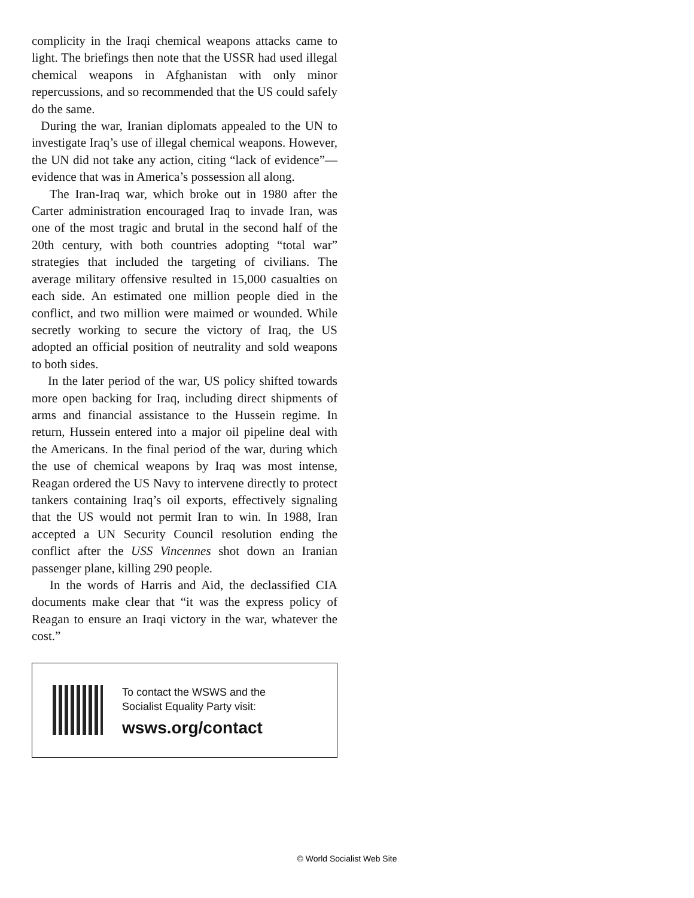complicity in the Iraqi chemical weapons attacks came to light. The briefings then note that the USSR had used illegal chemical weapons in Afghanistan with only minor repercussions, and so recommended that the US could safely do the same.
During the war, Iranian diplomats appealed to the UN to investigate Iraq’s use of illegal chemical weapons. However, the UN did not take any action, citing “lack of evidence”— evidence that was in America’s possession all along.
The Iran-Iraq war, which broke out in 1980 after the Carter administration encouraged Iraq to invade Iran, was one of the most tragic and brutal in the second half of the 20th century, with both countries adopting “total war” strategies that included the targeting of civilians. The average military offensive resulted in 15,000 casualties on each side. An estimated one million people died in the conflict, and two million were maimed or wounded. While secretly working to secure the victory of Iraq, the US adopted an official position of neutrality and sold weapons to both sides.
In the later period of the war, US policy shifted towards more open backing for Iraq, including direct shipments of arms and financial assistance to the Hussein regime. In return, Hussein entered into a major oil pipeline deal with the Americans. In the final period of the war, during which the use of chemical weapons by Iraq was most intense, Reagan ordered the US Navy to intervene directly to protect tankers containing Iraq’s oil exports, effectively signaling that the US would not permit Iran to win. In 1988, Iran accepted a UN Security Council resolution ending the conflict after the USS Vincennes shot down an Iranian passenger plane, killing 290 people.
In the words of Harris and Aid, the declassified CIA documents make clear that “it was the express policy of Reagan to ensure an Iraqi victory in the war, whatever the cost.”
To contact the WSWS and the
Socialist Equality Party visit:
wsws.org/contact
© World Socialist Web Site